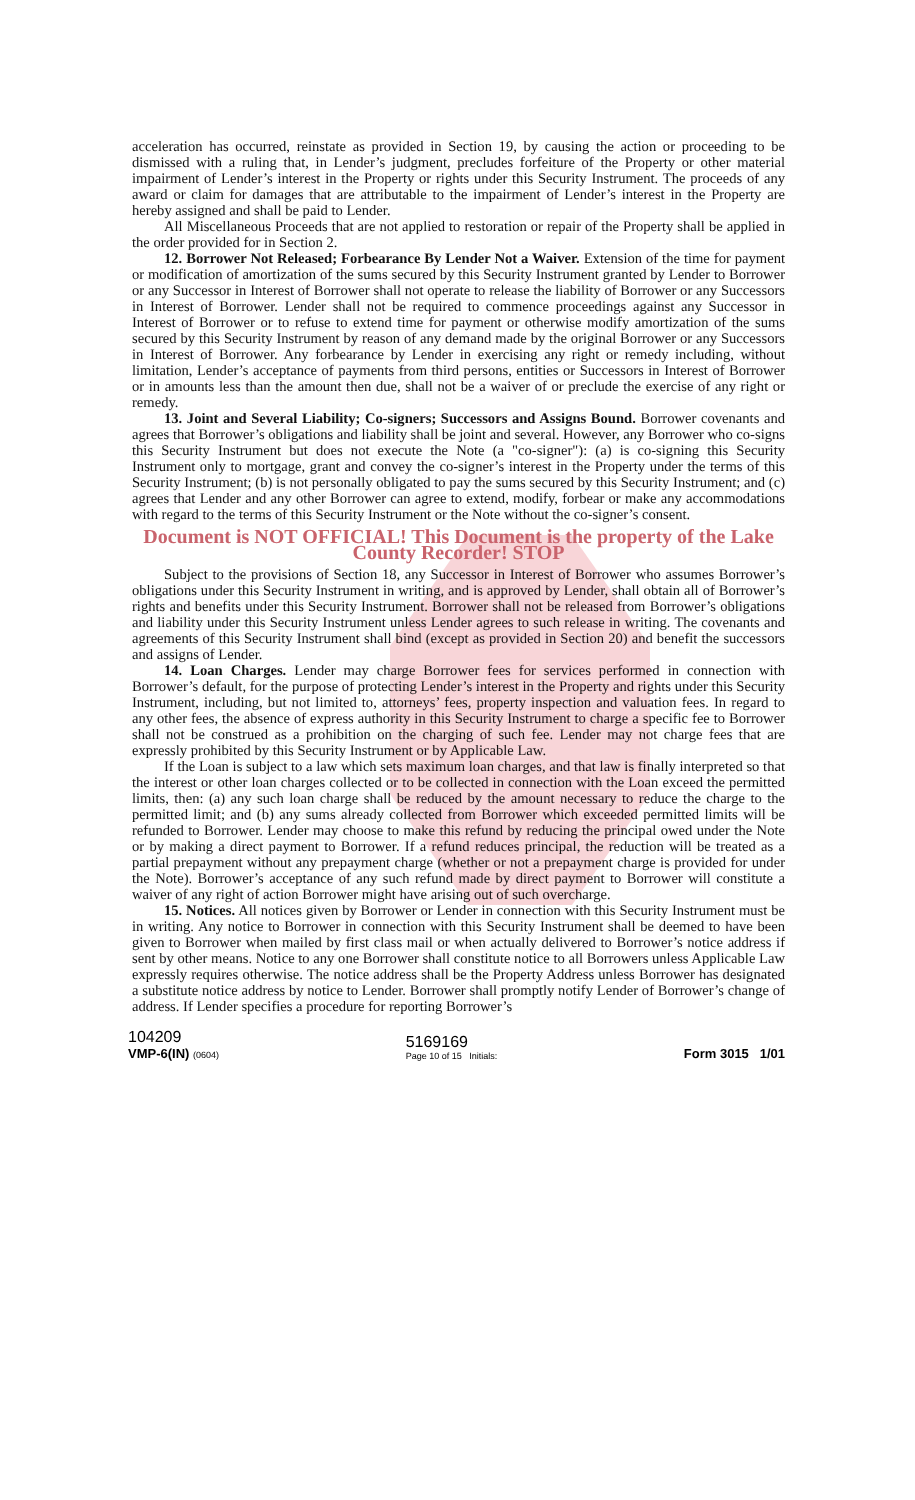acceleration has occurred, reinstate as provided in Section 19, by causing the action or proceeding to be dismissed with a ruling that, in Lender’s judgment, precludes forfeiture of the Property or other material impairment of Lender’s interest in the Property or rights under this Security Instrument. The proceeds of any award or claim for damages that are attributable to the impairment of Lender’s interest in the Property are hereby assigned and shall be paid to Lender.
All Miscellaneous Proceeds that are not applied to restoration or repair of the Property shall be applied in the order provided for in Section 2.
12. Borrower Not Released; Forbearance By Lender Not a Waiver. Extension of the time for payment or modification of amortization of the sums secured by this Security Instrument granted by Lender to Borrower or any Successor in Interest of Borrower shall not operate to release the liability of Borrower or any Successors in Interest of Borrower. Lender shall not be required to commence proceedings against any Successor in Interest of Borrower or to refuse to extend time for payment or otherwise modify amortization of the sums secured by this Security Instrument by reason of any demand made by the original Borrower or any Successors in Interest of Borrower. Any forbearance by Lender in exercising any right or remedy including, without limitation, Lender’s acceptance of payments from third persons, entities or Successors in Interest of Borrower or in amounts less than the amount then due, shall not be a waiver of or preclude the exercise of any right or remedy.
13. Joint and Several Liability; Co-signers; Successors and Assigns Bound. Borrower covenants and agrees that Borrower’s obligations and liability shall be joint and several. However, any Borrower who co-signs this Security Instrument but does not execute the Note (a "co-signer"): (a) is co-signing this Security Instrument only to mortgage, grant and convey the co-signer’s interest in the Property under the terms of this Security Instrument; (b) is not personally obligated to pay the sums secured by this Security Instrument; and (c) agrees that Lender and any other Borrower can agree to extend, modify, forbear or make any accommodations with regard to the terms of this Security Instrument or the Note without the co-signer’s consent.
Document is NOT OFFICIAL! This Document is the property of the Lake County Recorder! STOP
Subject to the provisions of Section 18, any Successor in Interest of Borrower who assumes Borrower’s obligations under this Security Instrument in writing, and is approved by Lender, shall obtain all of Borrower’s rights and benefits under this Security Instrument. Borrower shall not be released from Borrower’s obligations and liability under this Security Instrument unless Lender agrees to such release in writing. The covenants and agreements of this Security Instrument shall bind (except as provided in Section 20) and benefit the successors and assigns of Lender.
14. Loan Charges. Lender may charge Borrower fees for services performed in connection with Borrower’s default, for the purpose of protecting Lender’s interest in the Property and rights under this Security Instrument, including, but not limited to, attorneys’ fees, property inspection and valuation fees. In regard to any other fees, the absence of express authority in this Security Instrument to charge a specific fee to Borrower shall not be construed as a prohibition on the charging of such fee. Lender may not charge fees that are expressly prohibited by this Security Instrument or by Applicable Law.
If the Loan is subject to a law which sets maximum loan charges, and that law is finally interpreted so that the interest or other loan charges collected or to be collected in connection with the Loan exceed the permitted limits, then: (a) any such loan charge shall be reduced by the amount necessary to reduce the charge to the permitted limit; and (b) any sums already collected from Borrower which exceeded permitted limits will be refunded to Borrower. Lender may choose to make this refund by reducing the principal owed under the Note or by making a direct payment to Borrower. If a refund reduces principal, the reduction will be treated as a partial prepayment without any prepayment charge (whether or not a prepayment charge is provided for under the Note). Borrower’s acceptance of any such refund made by direct payment to Borrower will constitute a waiver of any right of action Borrower might have arising out of such overcharge.
15. Notices. All notices given by Borrower or Lender in connection with this Security Instrument must be in writing. Any notice to Borrower in connection with this Security Instrument shall be deemed to have been given to Borrower when mailed by first class mail or when actually delivered to Borrower’s notice address if sent by other means. Notice to any one Borrower shall constitute notice to all Borrowers unless Applicable Law expressly requires otherwise. The notice address shall be the Property Address unless Borrower has designated a substitute notice address by notice to Lender. Borrower shall promptly notify Lender of Borrower’s change of address. If Lender specifies a procedure for reporting Borrower’s
104209
VMP-6(IN) (0604)
5169169
Page 10 of 15 Initials:
Form 3015 1/01